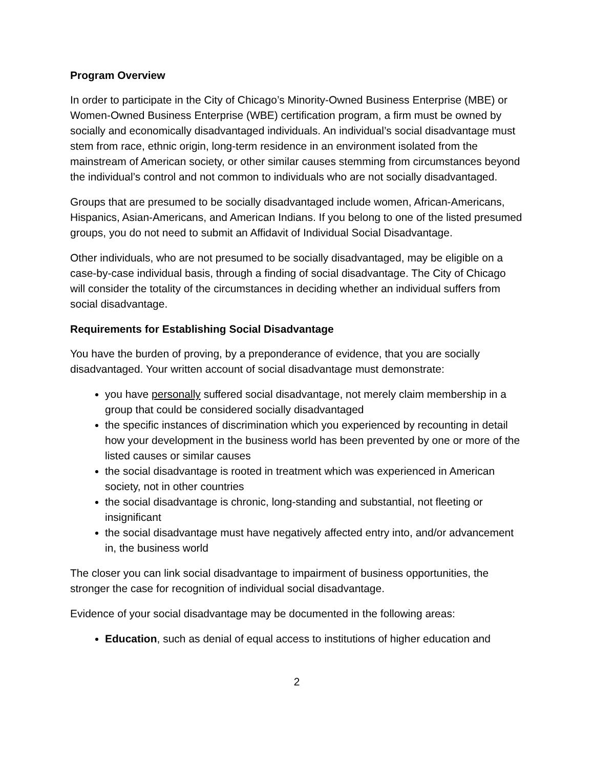Program Overview
In order to participate in the City of Chicago’s Minority-Owned Business Enterprise (MBE) or Women-Owned Business Enterprise (WBE) certification program, a firm must be owned by socially and economically disadvantaged individuals. An individual’s social disadvantage must stem from race, ethnic origin, long-term residence in an environment isolated from the mainstream of American society, or other similar causes stemming from circumstances beyond the individual’s control and not common to individuals who are not socially disadvantaged.
Groups that are presumed to be socially disadvantaged include women, African-Americans, Hispanics, Asian-Americans, and American Indians. If you belong to one of the listed presumed groups, you do not need to submit an Affidavit of Individual Social Disadvantage.
Other individuals, who are not presumed to be socially disadvantaged, may be eligible on a case-by-case individual basis, through a finding of social disadvantage. The City of Chicago will consider the totality of the circumstances in deciding whether an individual suffers from social disadvantage.
Requirements for Establishing Social Disadvantage
You have the burden of proving, by a preponderance of evidence, that you are socially disadvantaged. Your written account of social disadvantage must demonstrate:
you have personally suffered social disadvantage, not merely claim membership in a group that could be considered socially disadvantaged
the specific instances of discrimination which you experienced by recounting in detail how your development in the business world has been prevented by one or more of the listed causes or similar causes
the social disadvantage is rooted in treatment which was experienced in American society, not in other countries
the social disadvantage is chronic, long-standing and substantial, not fleeting or insignificant
the social disadvantage must have negatively affected entry into, and/or advancement in, the business world
The closer you can link social disadvantage to impairment of business opportunities, the stronger the case for recognition of individual social disadvantage.
Evidence of your social disadvantage may be documented in the following areas:
Education, such as denial of equal access to institutions of higher education and
2